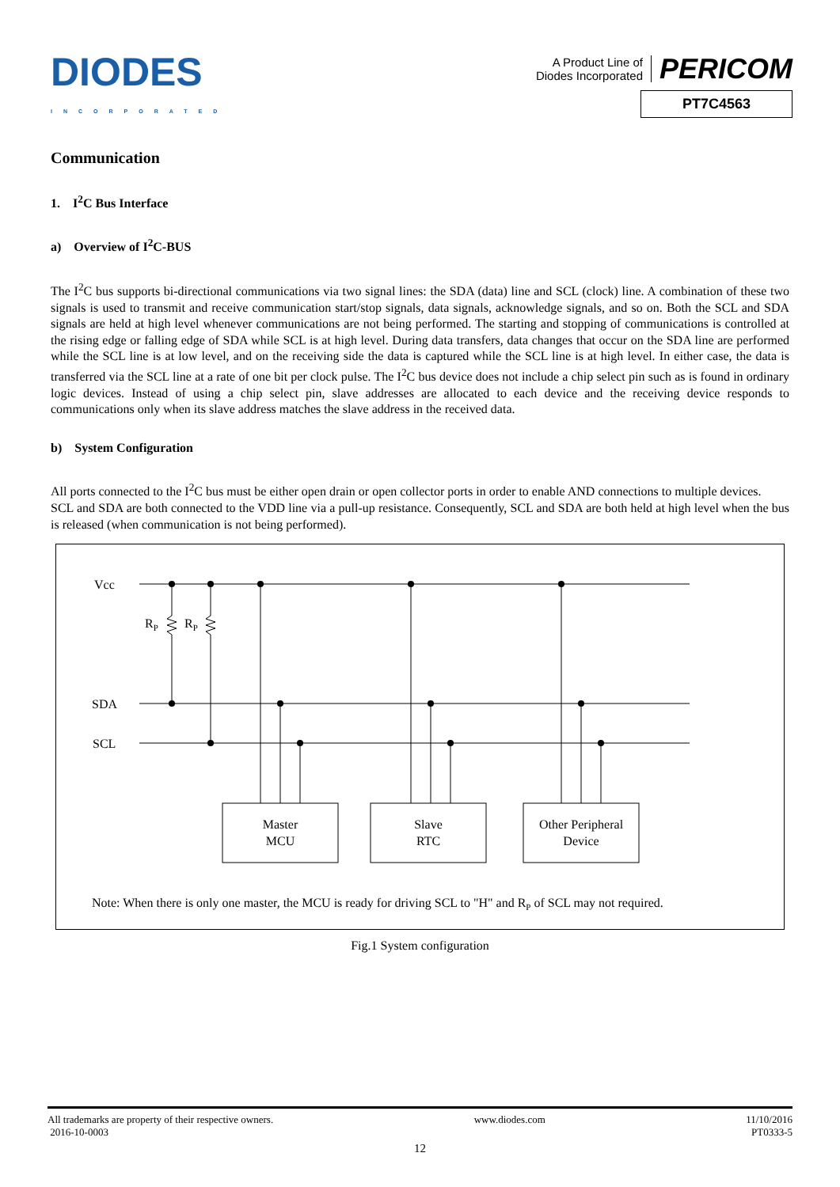DIODES
INCORPORATED
A Product Line of
Diodes Incorporated
PERICOM
PT7C4563
Communication
1. I<sup>2</sup>C Bus Interface
a) Overview of I<sup>2</sup>C-BUS
The I<sup>2</sup>C bus supports bi-directional communications via two signal lines: the SDA (data) line and SCL (clock) line. A combination of these two signals is used to transmit and receive communication start/stop signals, data signals, acknowledge signals, and so on. Both the SCL and SDA signals are held at high level whenever communications are not being performed. The starting and stopping of communications is controlled at the rising edge or falling edge of SDA while SCL is at high level. During data transfers, data changes that occur on the SDA line are performed while the SCL line is at low level, and on the receiving side the data is captured while the SCL line is at high level. In either case, the data is transferred via the SCL line at a rate of one bit per clock pulse. The I<sup>2</sup>C bus device does not include a chip select pin such as is found in ordinary logic devices. Instead of using a chip select pin, slave addresses are allocated to each device and the receiving device responds to communications only when its slave address matches the slave address in the received data.
b) System Configuration
All ports connected to the I<sup>2</sup>C bus must be either open drain or open collector ports in order to enable AND connections to multiple devices.
SCL and SDA are both connected to the VDD line via a pull-up resistance. Consequently, SCL and SDA are both held at high level when the bus is released (when communication is not being performed).
Vcc
RP
RP
SDA
SCL
Master
MCU
Slave
RTC
Other Peripheral
Device
Note: When there is only one master, the MCU is ready for driving SCL to "H" and RP of SCL may not required.
Fig.1 System configuration
All trademarks are property of their respective owners. www.diodes.com 11/10/2016
2016-10-0003 PT0333-5
12